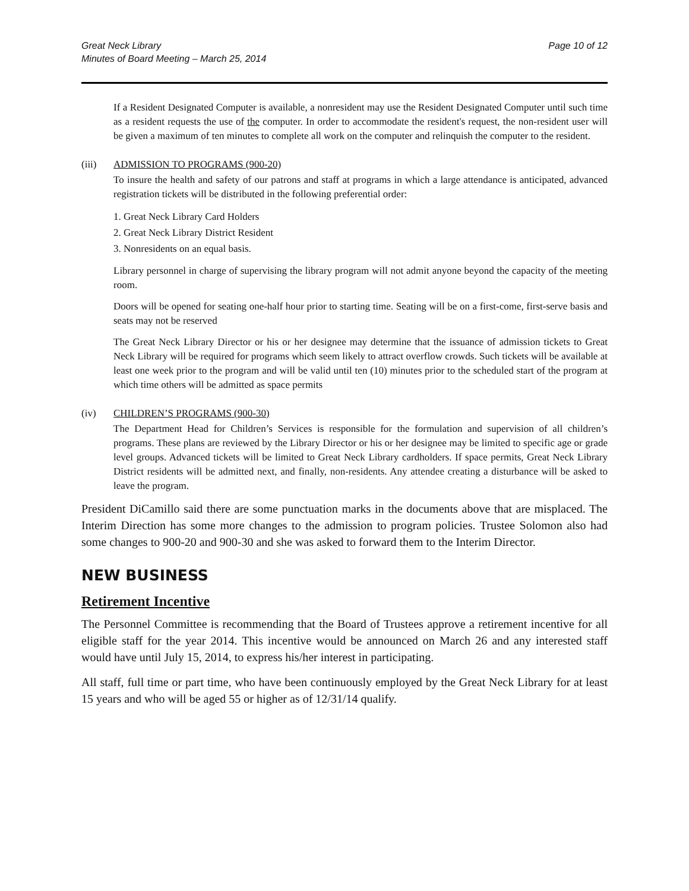Great Neck Library
Minutes of Board Meeting – March 25, 2014
Page 10 of 12
If a Resident Designated Computer is available, a nonresident may use the Resident Designated Computer until such time as a resident requests the use of the computer. In order to accommodate the resident's request, the non-resident user will be given a maximum of ten minutes to complete all work on the computer and relinquish the computer to the resident.
(iii) ADMISSION TO PROGRAMS (900-20)
To insure the health and safety of our patrons and staff at programs in which a large attendance is anticipated, advanced registration tickets will be distributed in the following preferential order:
1. Great Neck Library Card Holders
2. Great Neck Library District Resident
3. Nonresidents on an equal basis.
Library personnel in charge of supervising the library program will not admit anyone beyond the capacity of the meeting room.
Doors will be opened for seating one-half hour prior to starting time. Seating will be on a first-come, first-serve basis and seats may not be reserved
The Great Neck Library Director or his or her designee may determine that the issuance of admission tickets to Great Neck Library will be required for programs which seem likely to attract overflow crowds. Such tickets will be available at least one week prior to the program and will be valid until ten (10) minutes prior to the scheduled start of the program at which time others will be admitted as space permits
(iv) CHILDREN’S PROGRAMS (900-30)
The Department Head for Children’s Services is responsible for the formulation and supervision of all children’s programs. These plans are reviewed by the Library Director or his or her designee may be limited to specific age or grade level groups. Advanced tickets will be limited to Great Neck Library cardholders. If space permits, Great Neck Library District residents will be admitted next, and finally, non-residents. Any attendee creating a disturbance will be asked to leave the program.
President DiCamillo said there are some punctuation marks in the documents above that are misplaced. The Interim Direction has some more changes to the admission to program policies. Trustee Solomon also had some changes to 900-20 and 900-30 and she was asked to forward them to the Interim Director.
NEW BUSINESS
Retirement Incentive
The Personnel Committee is recommending that the Board of Trustees approve a retirement incentive for all eligible staff for the year 2014. This incentive would be announced on March 26 and any interested staff would have until July 15, 2014, to express his/her interest in participating.
All staff, full time or part time, who have been continuously employed by the Great Neck Library for at least 15 years and who will be aged 55 or higher as of 12/31/14 qualify.